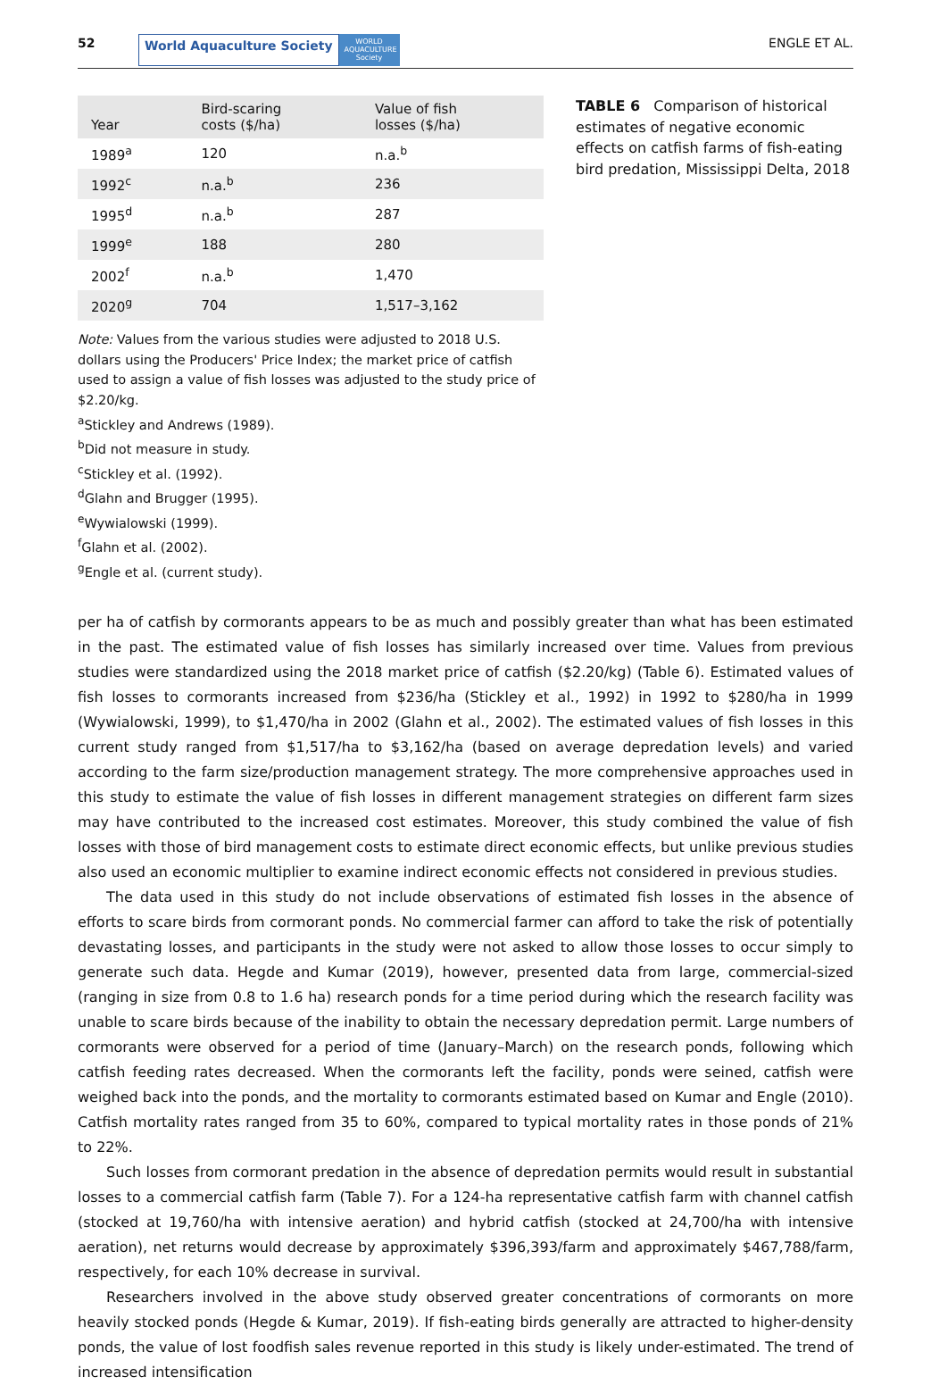52 World Aquaculture Society WORLD AQUACULTURE Society ENGLE ET AL.
| Year | Bird-scaring costs ($/ha) | Value of fish losses ($/ha) |
| --- | --- | --- |
| 1989<sup>a</sup> | 120 | n.a.<sup>b</sup> |
| 1992<sup>c</sup> | n.a.<sup>b</sup> | 236 |
| 1995<sup>d</sup> | n.a.<sup>b</sup> | 287 |
| 1999<sup>e</sup> | 188 | 280 |
| 2002<sup>f</sup> | n.a.<sup>b</sup> | 1,470 |
| 2020<sup>g</sup> | 704 | 1,517–3,162 |
Note: Values from the various studies were adjusted to 2018 U.S. dollars using the Producers' Price Index; the market price of catfish used to assign a value of fish losses was adjusted to the study price of $2.20/kg.
<sup>a</sup> Stickley and Andrews (1989).
<sup>b</sup> Did not measure in study.
<sup>c</sup> Stickley et al. (1992).
<sup>d</sup> Glahn and Brugger (1995).
<sup>e</sup> Wywialowski (1999).
<sup>f</sup> Glahn et al. (2002).
<sup>g</sup> Engle et al. (current study).
TABLE 6 Comparison of historical estimates of negative economic effects on catfish farms of fish-eating bird predation, Mississippi Delta, 2018
per ha of catfish by cormorants appears to be as much and possibly greater than what has been estimated in the past. The estimated value of fish losses has similarly increased over time. Values from previous studies were standardized using the 2018 market price of catfish ($2.20/kg) (Table 6). Estimated values of fish losses to cormorants increased from $236/ha (Stickley et al., 1992) in 1992 to $280/ha in 1999 (Wywialowski, 1999), to $1,470/ha in 2002 (Glahn et al., 2002). The estimated values of fish losses in this current study ranged from $1,517/ha to $3,162/ha (based on average depredation levels) and varied according to the farm size/production management strategy. The more comprehensive approaches used in this study to estimate the value of fish losses in different management strategies on different farm sizes may have contributed to the increased cost estimates. Moreover, this study combined the value of fish losses with those of bird management costs to estimate direct economic effects, but unlike previous studies also used an economic multiplier to examine indirect economic effects not considered in previous studies.
The data used in this study do not include observations of estimated fish losses in the absence of efforts to scare birds from cormorant ponds. No commercial farmer can afford to take the risk of potentially devastating losses, and participants in the study were not asked to allow those losses to occur simply to generate such data. Hegde and Kumar (2019), however, presented data from large, commercial-sized (ranging in size from 0.8 to 1.6 ha) research ponds for a time period during which the research facility was unable to scare birds because of the inability to obtain the necessary depredation permit. Large numbers of cormorants were observed for a period of time (January–March) on the research ponds, following which catfish feeding rates decreased. When the cormorants left the facility, ponds were seined, catfish were weighed back into the ponds, and the mortality to cormorants estimated based on Kumar and Engle (2010). Catfish mortality rates ranged from 35 to 60%, compared to typical mortality rates in those ponds of 21% to 22%.
Such losses from cormorant predation in the absence of depredation permits would result in substantial losses to a commercial catfish farm (Table 7). For a 124-ha representative catfish farm with channel catfish (stocked at 19,760/ha with intensive aeration) and hybrid catfish (stocked at 24,700/ha with intensive aeration), net returns would decrease by approximately $396,393/farm and approximately $467,788/farm, respectively, for each 10% decrease in survival.
Researchers involved in the above study observed greater concentrations of cormorants on more heavily stocked ponds (Hegde & Kumar, 2019). If fish-eating birds generally are attracted to higher-density ponds, the value of lost foodfish sales revenue reported in this study is likely under-estimated. The trend of increased intensification